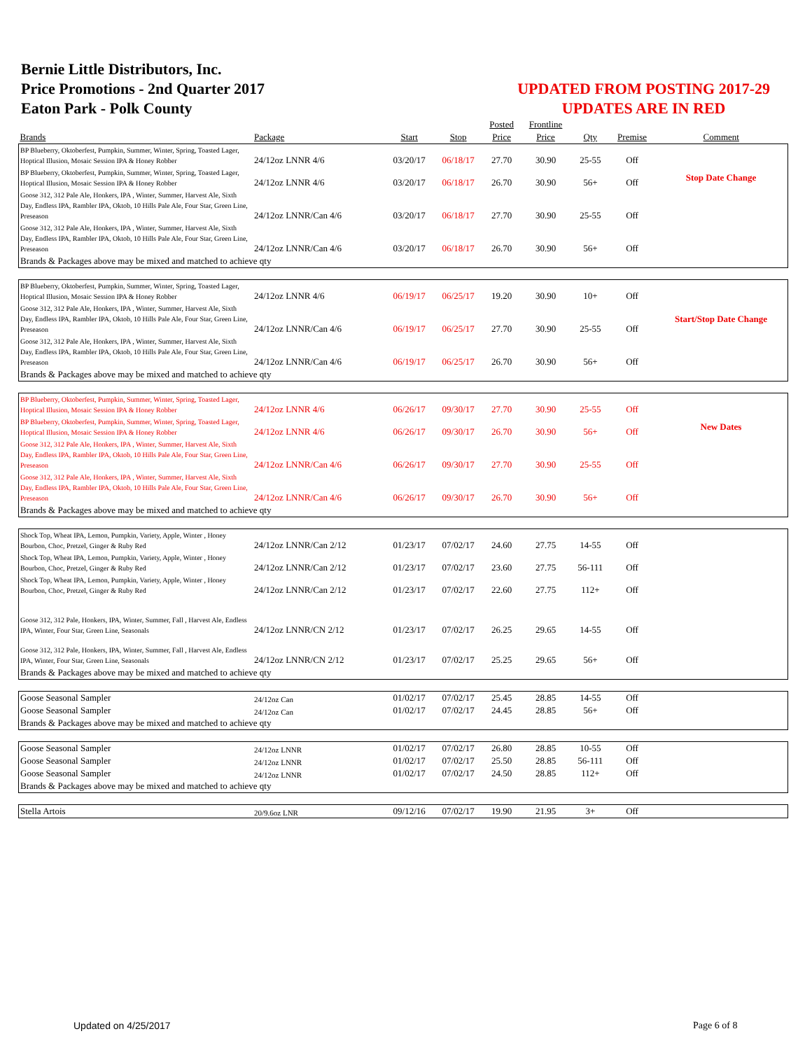Bernie Little Distributors, Inc.
Price Promotions - 2nd Quarter 2017
Eaton Park - Polk County
UPDATED FROM POSTING 2017-29
UPDATES ARE IN RED
| | | | | Posted | Frontline | | | |
| --- | --- | --- | --- | --- | --- | --- | --- | --- |
| Brands | Package | Start | Stop | Price | Price | Qty | Premise | Comment |
| BP Blueberry, Oktoberfest, Pumpkin, Summer, Winter, Spring, Toasted Lager, Hoptical Illusion, Mosaic Session IPA & Honey Robber | 24/12oz LNNR 4/6 | 03/20/17 | 06/18/17 | 27.70 | 30.90 | 25-55 | Off | |
| BP Blueberry, Oktoberfest, Pumpkin, Summer, Winter, Spring, Toasted Lager, Hoptical Illusion, Mosaic Session IPA & Honey Robber | 24/12oz LNNR 4/6 | 03/20/17 | 06/18/17 | 26.70 | 30.90 | 56+ | Off | Stop Date Change |
| Goose 312, 312 Pale Ale, Honkers, IPA , Winter, Summer, Harvest Ale, Sixth Day, Endless IPA, Rambler IPA, Oktob, 10 Hills Pale Ale, Four Star, Green Line, Preseason | 24/12oz LNNR/Can 4/6 | 03/20/17 | 06/18/17 | 27.70 | 30.90 | 25-55 | Off | |
| Goose 312, 312 Pale Ale, Honkers, IPA , Winter, Summer, Harvest Ale, Sixth Day, Endless IPA, Rambler IPA, Oktob, 10 Hills Pale Ale, Four Star, Green Line, Preseason | 24/12oz LNNR/Can 4/6 | 03/20/17 | 06/18/17 | 26.70 | 30.90 | 56+ | Off | |
| Brands & Packages above may be mixed and matched to achieve qty | | | | | | | | |
| BP Blueberry, Oktoberfest, Pumpkin, Summer, Winter, Spring, Toasted Lager, Hoptical Illusion, Mosaic Session IPA & Honey Robber | 24/12oz LNNR 4/6 | 06/19/17 | 06/25/17 | 19.20 | 30.90 | 10+ | Off | |
| Goose 312, 312 Pale Ale, Honkers, IPA , Winter, Summer, Harvest Ale, Sixth Day, Endless IPA, Rambler IPA, Oktob, 10 Hills Pale Ale, Four Star, Green Line, Preseason | 24/12oz LNNR/Can 4/6 | 06/19/17 | 06/25/17 | 27.70 | 30.90 | 25-55 | Off | Start/Stop Date Change |
| Goose 312, 312 Pale Ale, Honkers, IPA , Winter, Summer, Harvest Ale, Sixth Day, Endless IPA, Rambler IPA, Oktob, 10 Hills Pale Ale, Four Star, Green Line, Preseason | 24/12oz LNNR/Can 4/6 | 06/19/17 | 06/25/17 | 26.70 | 30.90 | 56+ | Off | |
| Brands & Packages above may be mixed and matched to achieve qty | | | | | | | | |
| BP Blueberry, Oktoberfest, Pumpkin, Summer, Winter, Spring, Toasted Lager, Hoptical Illusion, Mosaic Session IPA & Honey Robber | 24/12oz LNNR 4/6 | 06/26/17 | 09/30/17 | 27.70 | 30.90 | 25-55 | Off | |
| BP Blueberry, Oktoberfest, Pumpkin, Summer, Winter, Spring, Toasted Lager, Hoptical Illusion, Mosaic Session IPA & Honey Robber | 24/12oz LNNR 4/6 | 06/26/17 | 09/30/17 | 26.70 | 30.90 | 56+ | Off | New Dates |
| Goose 312, 312 Pale Ale, Honkers, IPA , Winter, Summer, Harvest Ale, Sixth Day, Endless IPA, Rambler IPA, Oktob, 10 Hills Pale Ale, Four Star, Green Line, Preseason | 24/12oz LNNR/Can 4/6 | 06/26/17 | 09/30/17 | 27.70 | 30.90 | 25-55 | Off | |
| Goose 312, 312 Pale Ale, Honkers, IPA , Winter, Summer, Harvest Ale, Sixth Day, Endless IPA, Rambler IPA, Oktob, 10 Hills Pale Ale, Four Star, Green Line, Preseason | 24/12oz LNNR/Can 4/6 | 06/26/17 | 09/30/17 | 26.70 | 30.90 | 56+ | Off | |
| Brands & Packages above may be mixed and matched to achieve qty | | | | | | | | |
| Shock Top, Wheat IPA, Lemon, Pumpkin, Variety, Apple, Winter , Honey Bourbon, Choc, Pretzel, Ginger & Ruby Red | 24/12oz LNNR/Can 2/12 | 01/23/17 | 07/02/17 | 24.60 | 27.75 | 14-55 | Off | |
| Shock Top, Wheat IPA, Lemon, Pumpkin, Variety, Apple, Winter , Honey Bourbon, Choc, Pretzel, Ginger & Ruby Red | 24/12oz LNNR/Can 2/12 | 01/23/17 | 07/02/17 | 23.60 | 27.75 | 56-111 | Off | |
| Shock Top, Wheat IPA, Lemon, Pumpkin, Variety, Apple, Winter , Honey Bourbon, Choc, Pretzel, Ginger & Ruby Red | 24/12oz LNNR/Can 2/12 | 01/23/17 | 07/02/17 | 22.60 | 27.75 | 112+ | Off | |
| Goose 312, 312 Pale, Honkers, IPA, Winter, Summer, Fall , Harvest Ale, Endless IPA, Winter, Four Star, Green Line, Seasonals | 24/12oz LNNR/CN 2/12 | 01/23/17 | 07/02/17 | 26.25 | 29.65 | 14-55 | Off | |
| Goose 312, 312 Pale, Honkers, IPA, Winter, Summer, Fall , Harvest Ale, Endless IPA, Winter, Four Star, Green Line, Seasonals | 24/12oz LNNR/CN 2/12 | 01/23/17 | 07/02/17 | 25.25 | 29.65 | 56+ | Off | |
| Brands & Packages above may be mixed and matched to achieve qty | | | | | | | | |
| Goose Seasonal Sampler | 24/12oz Can | 01/02/17 | 07/02/17 | 25.45 | 28.85 | 14-55 | Off | |
| Goose Seasonal Sampler | 24/12oz Can | 01/02/17 | 07/02/17 | 24.45 | 28.85 | 56+ | Off | |
| Brands & Packages above may be mixed and matched to achieve qty | | | | | | | | |
| Goose Seasonal Sampler | 24/12oz LNNR | 01/02/17 | 07/02/17 | 26.80 | 28.85 | 10-55 | Off | |
| Goose Seasonal Sampler | 24/12oz LNNR | 01/02/17 | 07/02/17 | 25.50 | 28.85 | 56-111 | Off | |
| Goose Seasonal Sampler | 24/12oz LNNR | 01/02/17 | 07/02/17 | 24.50 | 28.85 | 112+ | Off | |
| Brands & Packages above may be mixed and matched to achieve qty | | | | | | | | |
| Stella Artois | 20/9.6oz LNR | 09/12/16 | 07/02/17 | 19.90 | 21.95 | 3+ | Off | |
Updated on 4/25/2017 Page 6 of 8